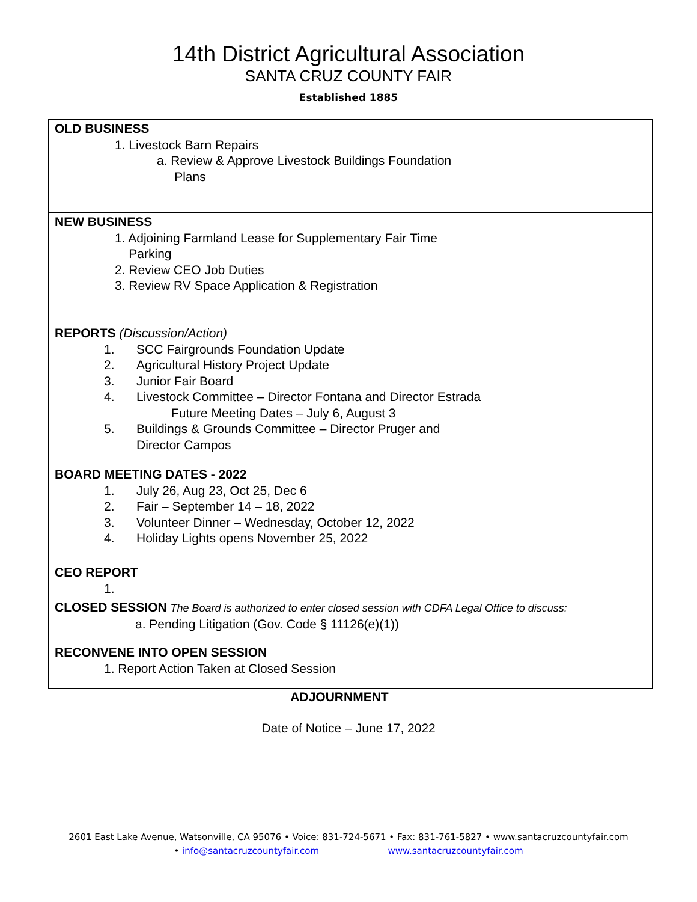14th District Agricultural Association
SANTA CRUZ COUNTY FAIR
Established 1885
| OLD BUSINESS 1. Livestock Barn Repairs a. Review & Approve Livestock Buildings Foundation Plans | |
| NEW BUSINESS 1. Adjoining Farmland Lease for Supplementary Fair Time Parking 2. Review CEO Job Duties 3. Review RV Space Application & Registration | |
| REPORTS (Discussion/Action) 1. SCC Fairgrounds Foundation Update 2. Agricultural History Project Update 3. Junior Fair Board 4. Livestock Committee – Director Fontana and Director Estrada Future Meeting Dates – July 6, August 3 5. Buildings & Grounds Committee – Director Pruger and Director Campos | |
| BOARD MEETING DATES - 2022 1. July 26, Aug 23, Oct 25, Dec 6 2. Fair – September 14 – 18, 2022 3. Volunteer Dinner – Wednesday, October 12, 2022 4. Holiday Lights opens November 25, 2022 | |
| CEO REPORT 1. | |
| CLOSED SESSION The Board is authorized to enter closed session with CDFA Legal Office to discuss: a. Pending Litigation (Gov. Code § 11126(e)(1)) | |
| RECONVENE INTO OPEN SESSION 1. Report Action Taken at Closed Session | |
ADJOURNMENT
Date of Notice – June 17, 2022
2601 East Lake Avenue, Watsonville, CA 95076 • Voice: 831-724-5671 • Fax: 831-761-5827 • www.santacruzcountyfair.com
• info@santacruzcountyfair.com www.santacruzcountyfair.com